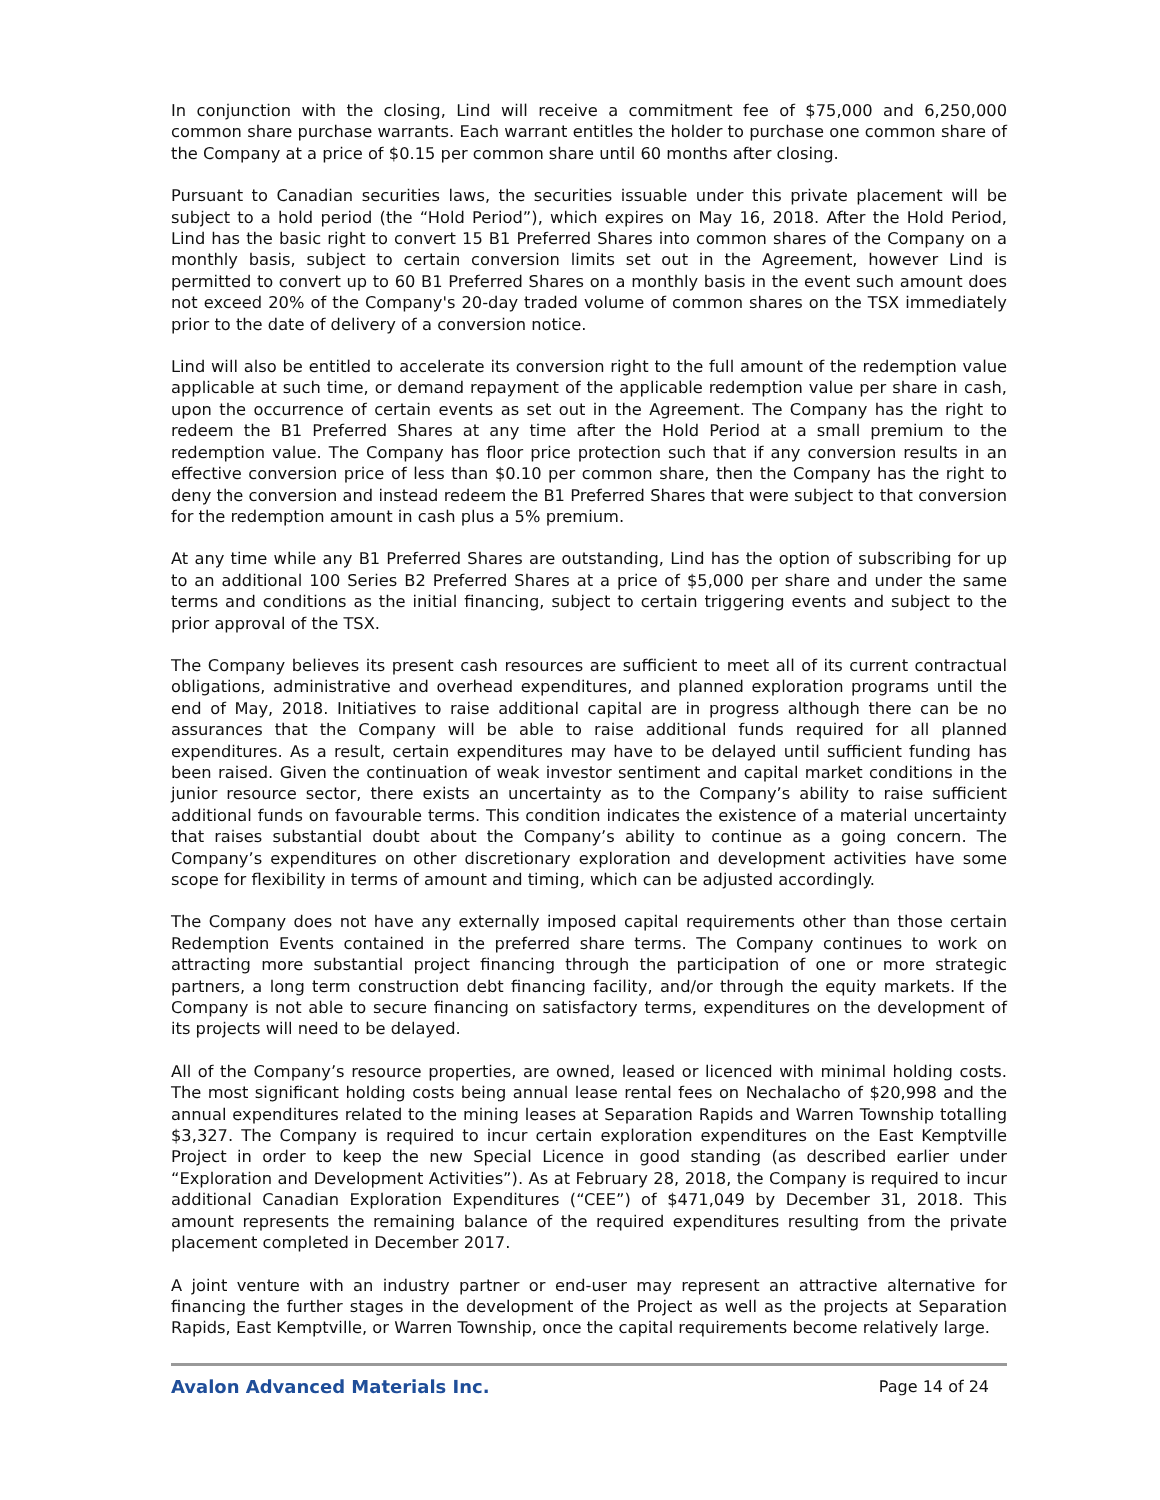In conjunction with the closing, Lind will receive a commitment fee of $75,000 and 6,250,000 common share purchase warrants. Each warrant entitles the holder to purchase one common share of the Company at a price of $0.15 per common share until 60 months after closing.
Pursuant to Canadian securities laws, the securities issuable under this private placement will be subject to a hold period (the “Hold Period”), which expires on May 16, 2018. After the Hold Period, Lind has the basic right to convert 15 B1 Preferred Shares into common shares of the Company on a monthly basis, subject to certain conversion limits set out in the Agreement, however Lind is permitted to convert up to 60 B1 Preferred Shares on a monthly basis in the event such amount does not exceed 20% of the Company's 20-day traded volume of common shares on the TSX immediately prior to the date of delivery of a conversion notice.
Lind will also be entitled to accelerate its conversion right to the full amount of the redemption value applicable at such time, or demand repayment of the applicable redemption value per share in cash, upon the occurrence of certain events as set out in the Agreement. The Company has the right to redeem the B1 Preferred Shares at any time after the Hold Period at a small premium to the redemption value. The Company has floor price protection such that if any conversion results in an effective conversion price of less than $0.10 per common share, then the Company has the right to deny the conversion and instead redeem the B1 Preferred Shares that were subject to that conversion for the redemption amount in cash plus a 5% premium.
At any time while any B1 Preferred Shares are outstanding, Lind has the option of subscribing for up to an additional 100 Series B2 Preferred Shares at a price of $5,000 per share and under the same terms and conditions as the initial financing, subject to certain triggering events and subject to the prior approval of the TSX.
The Company believes its present cash resources are sufficient to meet all of its current contractual obligations, administrative and overhead expenditures, and planned exploration programs until the end of May, 2018. Initiatives to raise additional capital are in progress although there can be no assurances that the Company will be able to raise additional funds required for all planned expenditures. As a result, certain expenditures may have to be delayed until sufficient funding has been raised. Given the continuation of weak investor sentiment and capital market conditions in the junior resource sector, there exists an uncertainty as to the Company’s ability to raise sufficient additional funds on favourable terms. This condition indicates the existence of a material uncertainty that raises substantial doubt about the Company’s ability to continue as a going concern. The Company’s expenditures on other discretionary exploration and development activities have some scope for flexibility in terms of amount and timing, which can be adjusted accordingly.
The Company does not have any externally imposed capital requirements other than those certain Redemption Events contained in the preferred share terms. The Company continues to work on attracting more substantial project financing through the participation of one or more strategic partners, a long term construction debt financing facility, and/or through the equity markets. If the Company is not able to secure financing on satisfactory terms, expenditures on the development of its projects will need to be delayed.
All of the Company’s resource properties, are owned, leased or licenced with minimal holding costs. The most significant holding costs being annual lease rental fees on Nechalacho of $20,998 and the annual expenditures related to the mining leases at Separation Rapids and Warren Township totalling $3,327. The Company is required to incur certain exploration expenditures on the East Kemptville Project in order to keep the new Special Licence in good standing (as described earlier under “Exploration and Development Activities”). As at February 28, 2018, the Company is required to incur additional Canadian Exploration Expenditures (“CEE”) of $471,049 by December 31, 2018. This amount represents the remaining balance of the required expenditures resulting from the private placement completed in December 2017.
A joint venture with an industry partner or end-user may represent an attractive alternative for financing the further stages in the development of the Project as well as the projects at Separation Rapids, East Kemptville, or Warren Township, once the capital requirements become relatively large.
Avalon Advanced Materials Inc. Page 14 of 24